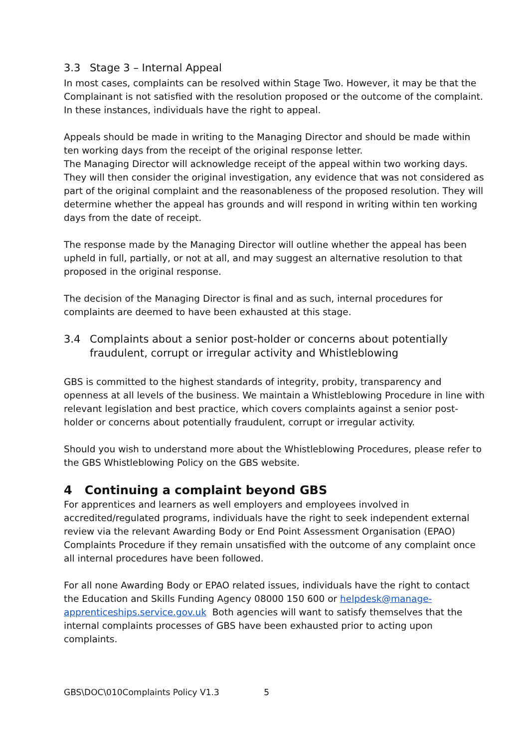3.3 Stage 3 – Internal Appeal
In most cases, complaints can be resolved within Stage Two. However, it may be that the Complainant is not satisfied with the resolution proposed or the outcome of the complaint. In these instances, individuals have the right to appeal.
Appeals should be made in writing to the Managing Director and should be made within ten working days from the receipt of the original response letter.
The Managing Director will acknowledge receipt of the appeal within two working days. They will then consider the original investigation, any evidence that was not considered as part of the original complaint and the reasonableness of the proposed resolution. They will determine whether the appeal has grounds and will respond in writing within ten working days from the date of receipt.
The response made by the Managing Director will outline whether the appeal has been upheld in full, partially, or not at all, and may suggest an alternative resolution to that proposed in the original response.
The decision of the Managing Director is final and as such, internal procedures for complaints are deemed to have been exhausted at this stage.
3.4 Complaints about a senior post-holder or concerns about potentially fraudulent, corrupt or irregular activity and Whistleblowing
GBS is committed to the highest standards of integrity, probity, transparency and openness at all levels of the business. We maintain a Whistleblowing Procedure in line with relevant legislation and best practice, which covers complaints against a senior post-holder or concerns about potentially fraudulent, corrupt or irregular activity.
Should you wish to understand more about the Whistleblowing Procedures, please refer to the GBS Whistleblowing Policy on the GBS website.
4 Continuing a complaint beyond GBS
For apprentices and learners as well employers and employees involved in accredited/regulated programs, individuals have the right to seek independent external review via the relevant Awarding Body or End Point Assessment Organisation (EPAO) Complaints Procedure if they remain unsatisfied with the outcome of any complaint once all internal procedures have been followed.
For all none Awarding Body or EPAO related issues, individuals have the right to contact the Education and Skills Funding Agency 08000 150 600 or helpdesk@manage-apprenticeships.service.gov.uk Both agencies will want to satisfy themselves that the internal complaints processes of GBS have been exhausted prior to acting upon complaints.
GBS\DOC\010Complaints Policy V1.3 5